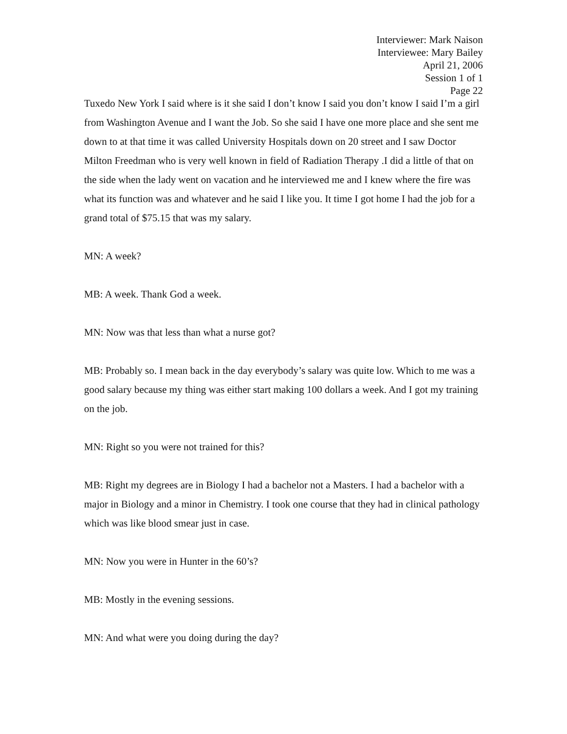Interviewer: Mark Naison
Interviewee: Mary Bailey
April 21, 2006
Session 1 of 1
Page 22
Tuxedo New York I said where is it she said I don’t know I said you don’t know I said I’m a girl from Washington Avenue and I want the Job. So she said I have one more place and she sent me down to at that time it was called University Hospitals down on 20 street and I saw Doctor Milton Freedman who is very well known in field of Radiation Therapy .I did a little of that on the side when the lady went on vacation and he interviewed me and I knew where the fire was what its function was and whatever and he said I like you. It time I got home I had the job for a grand total of $75.15 that was my salary.
MN: A week?
MB: A week. Thank God a week.
MN: Now was that less than what a nurse got?
MB: Probably so. I mean back in the day everybody’s salary was quite low. Which to me was a good salary because my thing was either start making 100 dollars a week. And I got my training on the job.
MN: Right so you were not trained for this?
MB: Right my degrees are in Biology I had a bachelor not a Masters. I had a bachelor with a major in Biology and a minor in Chemistry. I took one course that they had in clinical pathology which was like blood smear just in case.
MN: Now you were in Hunter in the 60’s?
MB: Mostly in the evening sessions.
MN: And what were you doing during the day?